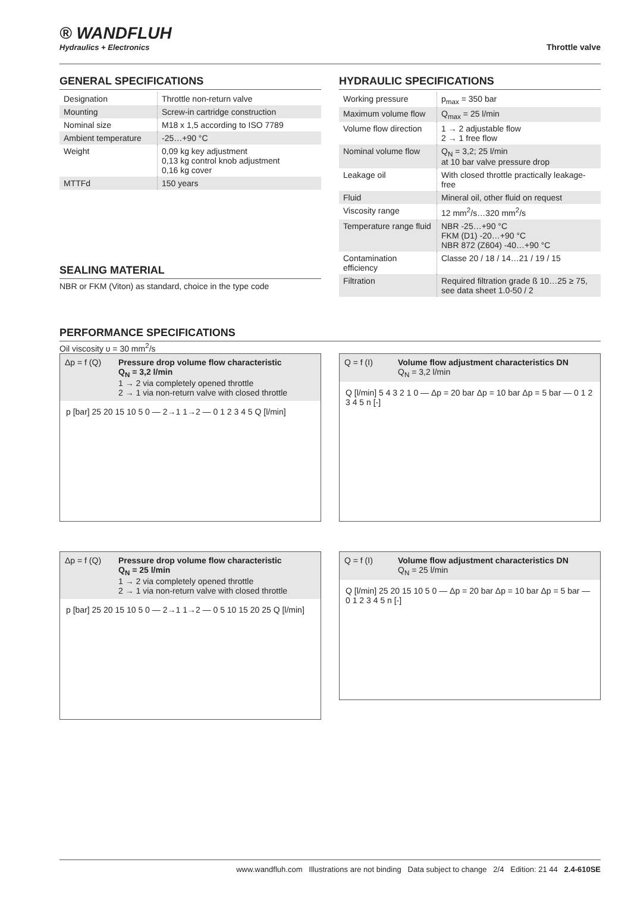® WANDFLUH
Hydraulics + Electronics
Throttle valve
GENERAL SPECIFICATIONS
| Designation | Throttle non-return valve |
| Mounting | Screw-in cartridge construction |
| Nominal size | M18 x 1,5 according to ISO 7789 |
| Ambient temperature | -25…+90 °C |
| Weight | 0,09 kg key adjustment 0,13 kg control knob adjustment 0,16 kg cover |
| MTTFd | 150 years |
SEALING MATERIAL
NBR or FKM (Viton) as standard, choice in the type code
HYDRAULIC SPECIFICATIONS
| Working pressure | p<sub>max</sub> = 350 bar |
| Maximum volume flow | Q<sub>max</sub> = 25 l/min |
| Volume flow direction | 1 → 2 adjustable flow 2 → 1 free flow |
| Nominal volume flow | Q<sub>N</sub> = 3,2; 25 l/min at 10 bar valve pressure drop |
| Leakage oil | With closed throttle practically leakage-free |
| Fluid | Mineral oil, other fluid on request |
| Viscosity range | 12 mm<sup>2</sup>/s…320 mm<sup>2</sup>/s |
| Temperature range fluid | NBR -25…+90 °C FKM (D1) -20…+90 °C NBR 872 (Z604) -40…+90 °C |
| Contamination efficiency | Classe 20 / 18 / 14…21 / 19 / 15 |
| Filtration | Required filtration grade ß 10…25 ≥ 75, see data sheet 1.0-50 / 2 |
PERFORMANCE SPECIFICATIONS
Oil viscosity υ = 30 mm<sup>2</sup>/s
Δp = f (Q) Pressure drop volume flow characteristic
Q<sub>N</sub> = 3,2 l/min
1 → 2 via completely opened throttle
2 → 1 via non-return valve with closed throttle
p [bar] 25 20 15 10 5 0 — 2→1 1→2 — 0 1 2 3 4 5 Q [l/min]
Q = f (I) Volume flow adjustment characteristics DN
Q<sub>N</sub> = 3,2 l/min
Q [l/min] 5 4 3 2 1 0 — Δp = 20 bar Δp = 10 bar Δp = 5 bar — 0 1 2 3 4 5 n [-]
Δp = f (Q) Pressure drop volume flow characteristic
Q<sub>N</sub> = 25 l/min
1 → 2 via completely opened throttle
2 → 1 via non-return valve with closed throttle
p [bar] 25 20 15 10 5 0 — 2→1 1→2 — 0 5 10 15 20 25 Q [l/min]
Q = f (I) Volume flow adjustment characteristics DN
Q<sub>N</sub> = 25 l/min
Q [l/min] 25 20 15 10 5 0 — Δp = 20 bar Δp = 10 bar Δp = 5 bar — 0 1 2 3 4 5 n [-]
www.wandfluh.com Illustrations are not binding Data subject to change 2/4 Edition: 21 44 2.4-610SE